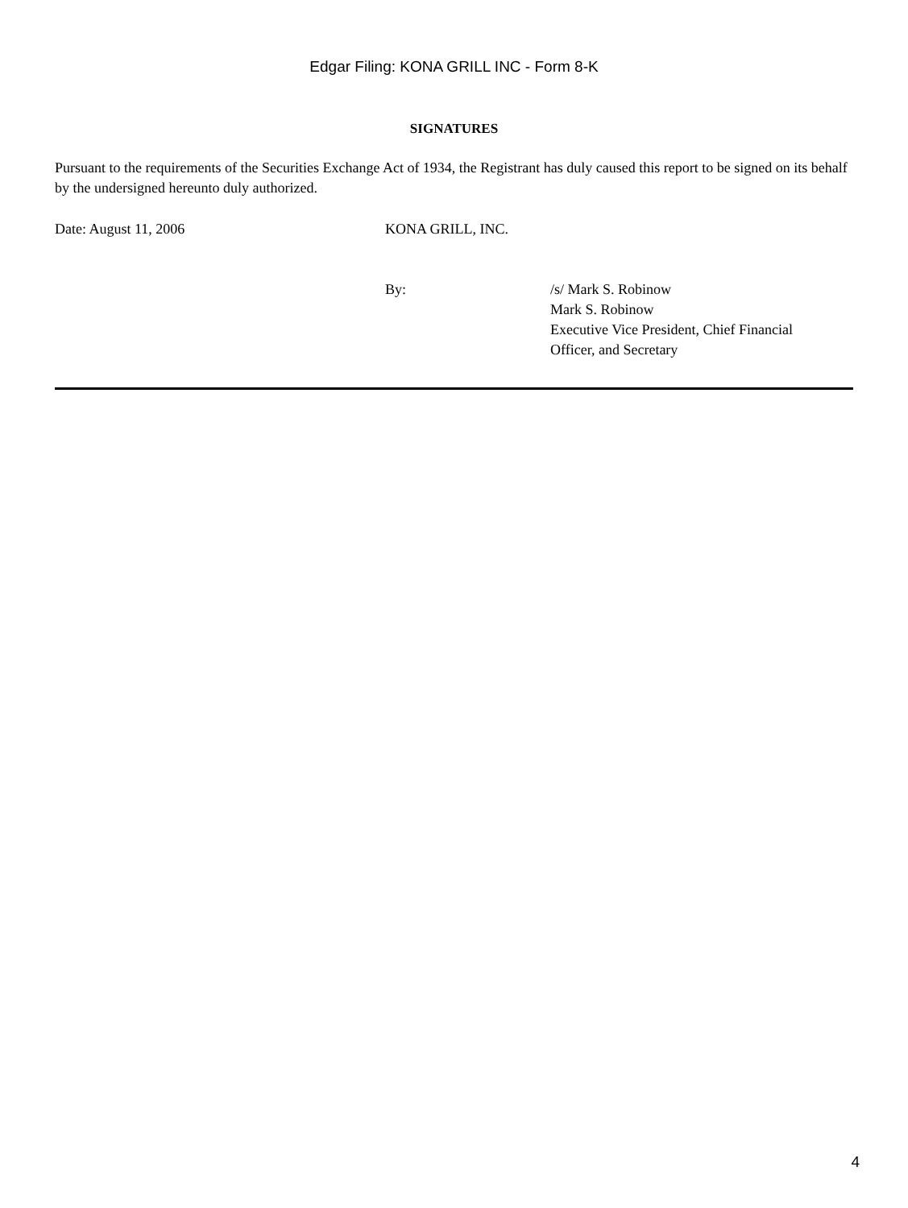Edgar Filing: KONA GRILL INC - Form 8-K
SIGNATURES
Pursuant to the requirements of the Securities Exchange Act of 1934, the Registrant has duly caused this report to be signed on its behalf by the undersigned hereunto duly authorized.
| Date: August 11, 2006 | KONA GRILL, INC. | |
| | By: | /s/ Mark S. Robinow Mark S. Robinow Executive Vice President, Chief Financial Officer, and Secretary |
4